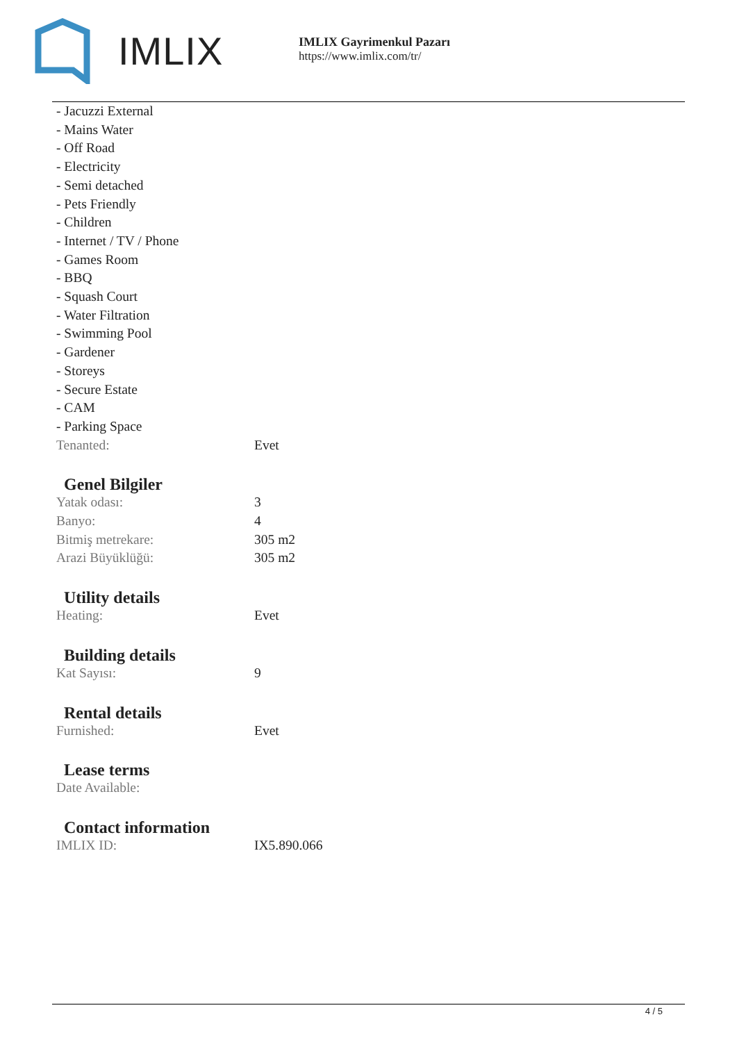IMLIX
IMLIX Gayrimenkul Pazarı
https://www.imlix.com/tr/
- Jacuzzi External
- Mains Water
- Off Road
- Electricity
- Semi detached
- Pets Friendly
- Children
- Internet / TV / Phone
- Games Room
- BBQ
- Squash Court
- Water Filtration
- Swimming Pool
- Gardener
- Storeys
- Secure Estate
- CAM
- Parking Space
| Tenanted: | Evet |
Genel Bilgiler
| Yatak odası: | 3 |
| Banyo: | 4 |
| Bitmiş metrekare: | 305 m2 |
| Arazi Büyüklüğü: | 305 m2 |
Utility details
| Heating: | Evet |
Building details
| Kat Sayısı: | 9 |
Rental details
| Furnished: | Evet |
Lease terms
| Date Available: | |
Contact information
| IMLIX ID: | IX5.890.066 |
4 / 5